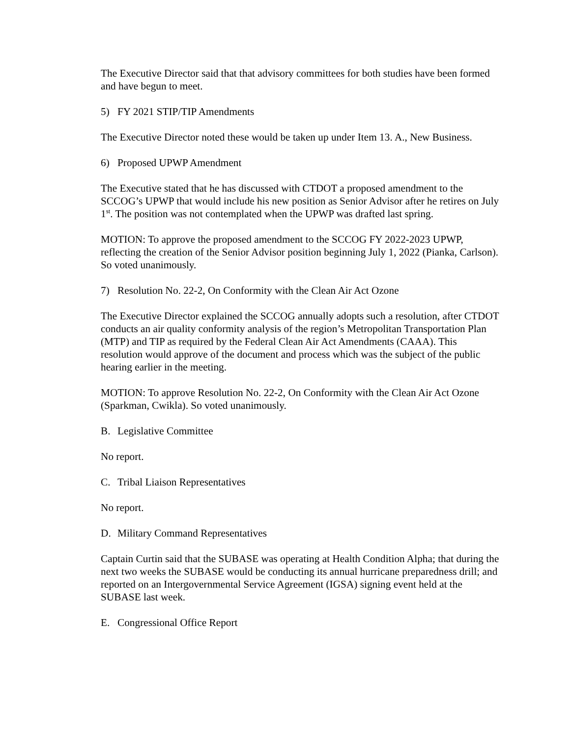The Executive Director said that that advisory committees for both studies have been formed and have begun to meet.
5) FY 2021 STIP/TIP Amendments
The Executive Director noted these would be taken up under Item 13. A., New Business.
6) Proposed UPWP Amendment
The Executive stated that he has discussed with CTDOT a proposed amendment to the SCCOG’s UPWP that would include his new position as Senior Advisor after he retires on July 1<sup>st</sup>. The position was not contemplated when the UPWP was drafted last spring.
MOTION: To approve the proposed amendment to the SCCOG FY 2022-2023 UPWP, reflecting the creation of the Senior Advisor position beginning July 1, 2022 (Pianka, Carlson). So voted unanimously.
7) Resolution No. 22-2, On Conformity with the Clean Air Act Ozone
The Executive Director explained the SCCOG annually adopts such a resolution, after CTDOT conducts an air quality conformity analysis of the region’s Metropolitan Transportation Plan (MTP) and TIP as required by the Federal Clean Air Act Amendments (CAAA). This resolution would approve of the document and process which was the subject of the public hearing earlier in the meeting.
MOTION: To approve Resolution No. 22-2, On Conformity with the Clean Air Act Ozone (Sparkman, Cwikla). So voted unanimously.
B. Legislative Committee
No report.
C. Tribal Liaison Representatives
No report.
D. Military Command Representatives
Captain Curtin said that the SUBASE was operating at Health Condition Alpha; that during the next two weeks the SUBASE would be conducting its annual hurricane preparedness drill; and reported on an Intergovernmental Service Agreement (IGSA) signing event held at the SUBASE last week.
E. Congressional Office Report